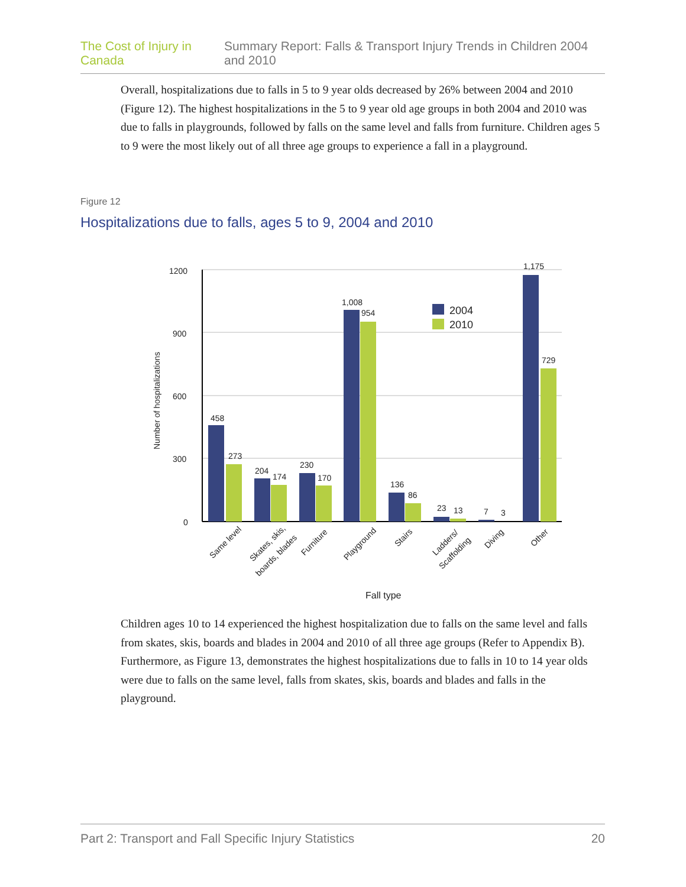The Cost of Injury in Canada Summary Report: Falls & Transport Injury Trends in Children 2004 and 2010
Overall, hospitalizations due to falls in 5 to 9 year olds decreased by 26% between 2004 and 2010 (Figure 12). The highest hospitalizations in the 5 to 9 year old age groups in both 2004 and 2010 was due to falls in playgrounds, followed by falls on the same level and falls from furniture. Children ages 5 to 9 were the most likely out of all three age groups to experience a fall in a playground.
Figure 12
Hospitalizations due to falls, ages 5 to 9, 2004 and 2010
1200
900
600
300
0
Number of hospitalizations
458
273
204
174
230
170
1,008
954
136
86
23
13
7
3
1,175
729
2004
2010
Same level
Skates, skis,
boards, blades
Furniture
Playground
Stairs
Ladders/
Scaffolding
Diving
Other
Fall type
Children ages 10 to 14 experienced the highest hospitalization due to falls on the same level and falls from skates, skis, boards and blades in 2004 and 2010 of all three age groups (Refer to Appendix B). Furthermore, as Figure 13, demonstrates the highest hospitalizations due to falls in 10 to 14 year olds were due to falls on the same level, falls from skates, skis, boards and blades and falls in the playground.
Part 2: Transport and Fall Specific Injury Statistics 20